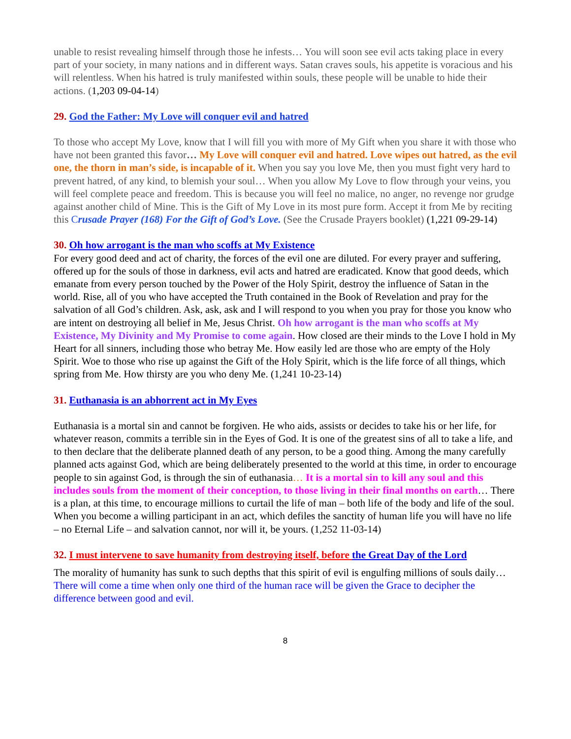unable to resist revealing himself through those he infests… You will soon see evil acts taking place in every part of your society, in many nations and in different ways. Satan craves souls, his appetite is voracious and his will relentless. When his hatred is truly manifested within souls, these people will be unable to hide their actions. (1,203 09-04-14)
29. God the Father: My Love will conquer evil and hatred
To those who accept My Love, know that I will fill you with more of My Gift when you share it with those who have not been granted this favor… My Love will conquer evil and hatred. Love wipes out hatred, as the evil one, the thorn in man’s side, is incapable of it. When you say you love Me, then you must fight very hard to prevent hatred, of any kind, to blemish your soul… When you allow My Love to flow through your veins, you will feel complete peace and freedom. This is because you will feel no malice, no anger, no revenge nor grudge against another child of Mine. This is the Gift of My Love in its most pure form. Accept it from Me by reciting this Crusade Prayer (168) For the Gift of God’s Love. (See the Crusade Prayers booklet) (1,221 09-29-14)
30. Oh how arrogant is the man who scoffs at My Existence
For every good deed and act of charity, the forces of the evil one are diluted. For every prayer and suffering, offered up for the souls of those in darkness, evil acts and hatred are eradicated. Know that good deeds, which emanate from every person touched by the Power of the Holy Spirit, destroy the influence of Satan in the world. Rise, all of you who have accepted the Truth contained in the Book of Revelation and pray for the salvation of all God’s children. Ask, ask, ask and I will respond to you when you pray for those you know who are intent on destroying all belief in Me, Jesus Christ. Oh how arrogant is the man who scoffs at My Existence, My Divinity and My Promise to come again. How closed are their minds to the Love I hold in My Heart for all sinners, including those who betray Me. How easily led are those who are empty of the Holy Spirit. Woe to those who rise up against the Gift of the Holy Spirit, which is the life force of all things, which spring from Me. How thirsty are you who deny Me. (1,241 10-23-14)
31. Euthanasia is an abhorrent act in My Eyes
Euthanasia is a mortal sin and cannot be forgiven. He who aids, assists or decides to take his or her life, for whatever reason, commits a terrible sin in the Eyes of God. It is one of the greatest sins of all to take a life, and to then declare that the deliberate planned death of any person, to be a good thing. Among the many carefully planned acts against God, which are being deliberately presented to the world at this time, in order to encourage people to sin against God, is through the sin of euthanasia… It is a mortal sin to kill any soul and this includes souls from the moment of their conception, to those living in their final months on earth… There is a plan, at this time, to encourage millions to curtail the life of man – both life of the body and life of the soul. When you become a willing participant in an act, which defiles the sanctity of human life you will have no life – no Eternal Life – and salvation cannot, nor will it, be yours. (1,252 11-03-14)
32. I must intervene to save humanity from destroying itself, before the Great Day of the Lord
The morality of humanity has sunk to such depths that this spirit of evil is engulfing millions of souls daily… There will come a time when only one third of the human race will be given the Grace to decipher the difference between good and evil.
8